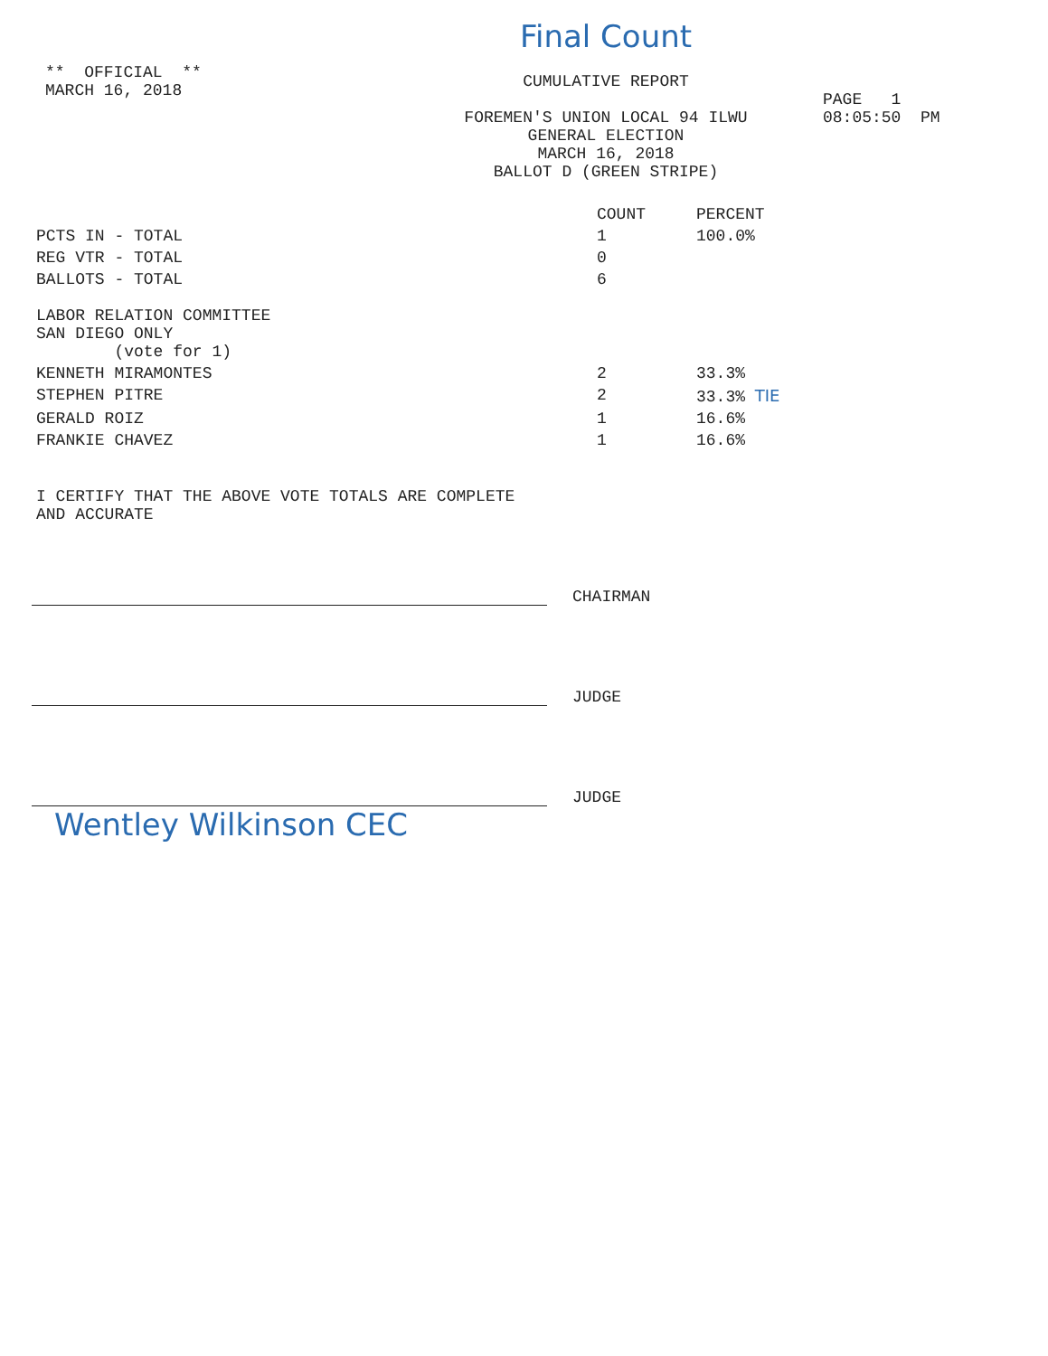** OFFICIAL **
MARCH 16, 2018
Final Count
CUMULATIVE REPORT
FOREMEN'S UNION LOCAL 94 ILWU
GENERAL ELECTION
MARCH 16, 2018
BALLOT D (GREEN STRIPE)
PAGE 1
08:05:50 PM
| | COUNT | PERCENT |
| --- | --- | --- |
| PCTS IN - TOTAL | 1 | 100.0% |
| REG VTR - TOTAL | 0 | |
| BALLOTS - TOTAL | 6 | |
| LABOR RELATION COMMITTEE SAN DIEGO ONLY (vote for 1) | | |
| KENNETH MIRAMONTES | 2 | 33.3% |
| STEPHEN PITRE | 2 | 33.3% TIE |
| GERALD ROIZ | 1 | 16.6% |
| FRANKIE CHAVEZ | 1 | 16.6% |
I CERTIFY THAT THE ABOVE VOTE TOTALS ARE COMPLETE
AND ACCURATE
CHAIRMAN
JUDGE
JUDGE
Wentley Wilkinson CEC